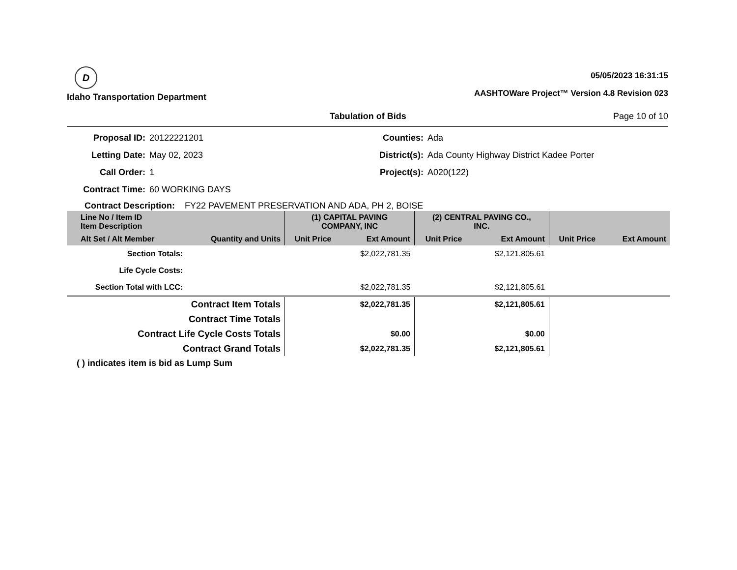D
Idaho Transportation Department
05/05/2023 16:31:15
AASHTOWare Project™ Version 4.8 Revision 023
Tabulation of Bids Page 10 of 10
Proposal ID:
20122221201
Counties:
Ada
Letting Date:
May 02, 2023
District(s):
Ada County Highway District Kadee Porter
Call Order:
1
Project(s):
A020(122)
Contract Time:
60 WORKING DAYS
Contract Description: FY22 PAVEMENT PRESERVATION AND ADA, PH 2, BOISE
| Line No / Item ID Item Description | | (1) CAPITAL PAVING COMPANY, INC | | (2) CENTRAL PAVING CO., INC. | | | |
| Alt Set / Alt Member | Quantity and Units | Unit Price | Ext Amount | Unit Price | Ext Amount | Unit Price | Ext Amount |
| Section Totals: | | | $2,022,781.35 | | $2,121,805.61 | | |
| Life Cycle Costs: | | | | | | | |
| Section Total with LCC: | | | $2,022,781.35 | | $2,121,805.61 | | |
| Contract Item Totals | | | $2,022,781.35 | | $2,121,805.61 | | |
| Contract Time Totals | | | | | | | |
| Contract Life Cycle Costs Totals | | | $0.00 | | $0.00 | | |
| Contract Grand Totals | | | $2,022,781.35 | | $2,121,805.61 | | |
( ) indicates item is bid as Lump Sum